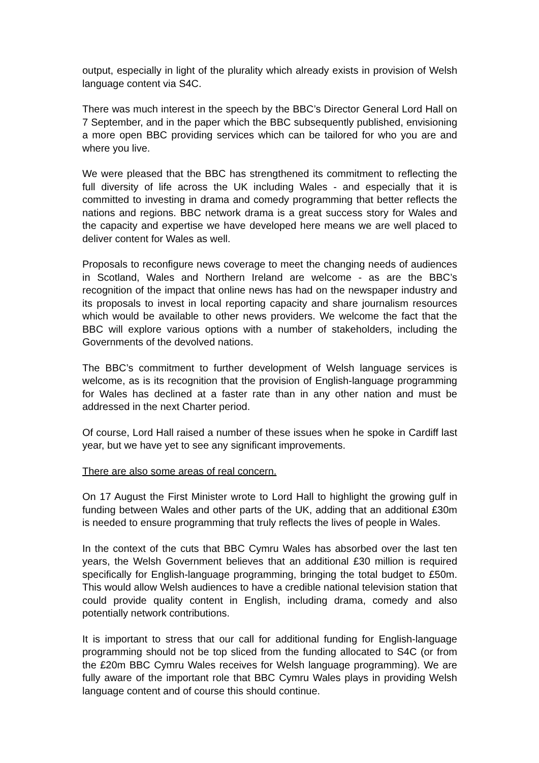output, especially in light of the plurality which already exists in provision of Welsh language content via S4C.
There was much interest in the speech by the BBC’s Director General Lord Hall on 7 September, and in the paper which the BBC subsequently published, envisioning a more open BBC providing services which can be tailored for who you are and where you live.
We were pleased that the BBC has strengthened its commitment to reflecting the full diversity of life across the UK including Wales - and especially that it is committed to investing in drama and comedy programming that better reflects the nations and regions. BBC network drama is a great success story for Wales and the capacity and expertise we have developed here means we are well placed to deliver content for Wales as well.
Proposals to reconfigure news coverage to meet the changing needs of audiences in Scotland, Wales and Northern Ireland are welcome - as are the BBC’s recognition of the impact that online news has had on the newspaper industry and its proposals to invest in local reporting capacity and share journalism resources which would be available to other news providers. We welcome the fact that the BBC will explore various options with a number of stakeholders, including the Governments of the devolved nations.
The BBC’s commitment to further development of Welsh language services is welcome, as is its recognition that the provision of English-language programming for Wales has declined at a faster rate than in any other nation and must be addressed in the next Charter period.
Of course, Lord Hall raised a number of these issues when he spoke in Cardiff last year, but we have yet to see any significant improvements.
There are also some areas of real concern.
On 17 August the First Minister wrote to Lord Hall to highlight the growing gulf in funding between Wales and other parts of the UK, adding that an additional £30m is needed to ensure programming that truly reflects the lives of people in Wales.
In the context of the cuts that BBC Cymru Wales has absorbed over the last ten years, the Welsh Government believes that an additional £30 million is required specifically for English-language programming, bringing the total budget to £50m. This would allow Welsh audiences to have a credible national television station that could provide quality content in English, including drama, comedy and also potentially network contributions.
It is important to stress that our call for additional funding for English-language programming should not be top sliced from the funding allocated to S4C (or from the £20m BBC Cymru Wales receives for Welsh language programming). We are fully aware of the important role that BBC Cymru Wales plays in providing Welsh language content and of course this should continue.